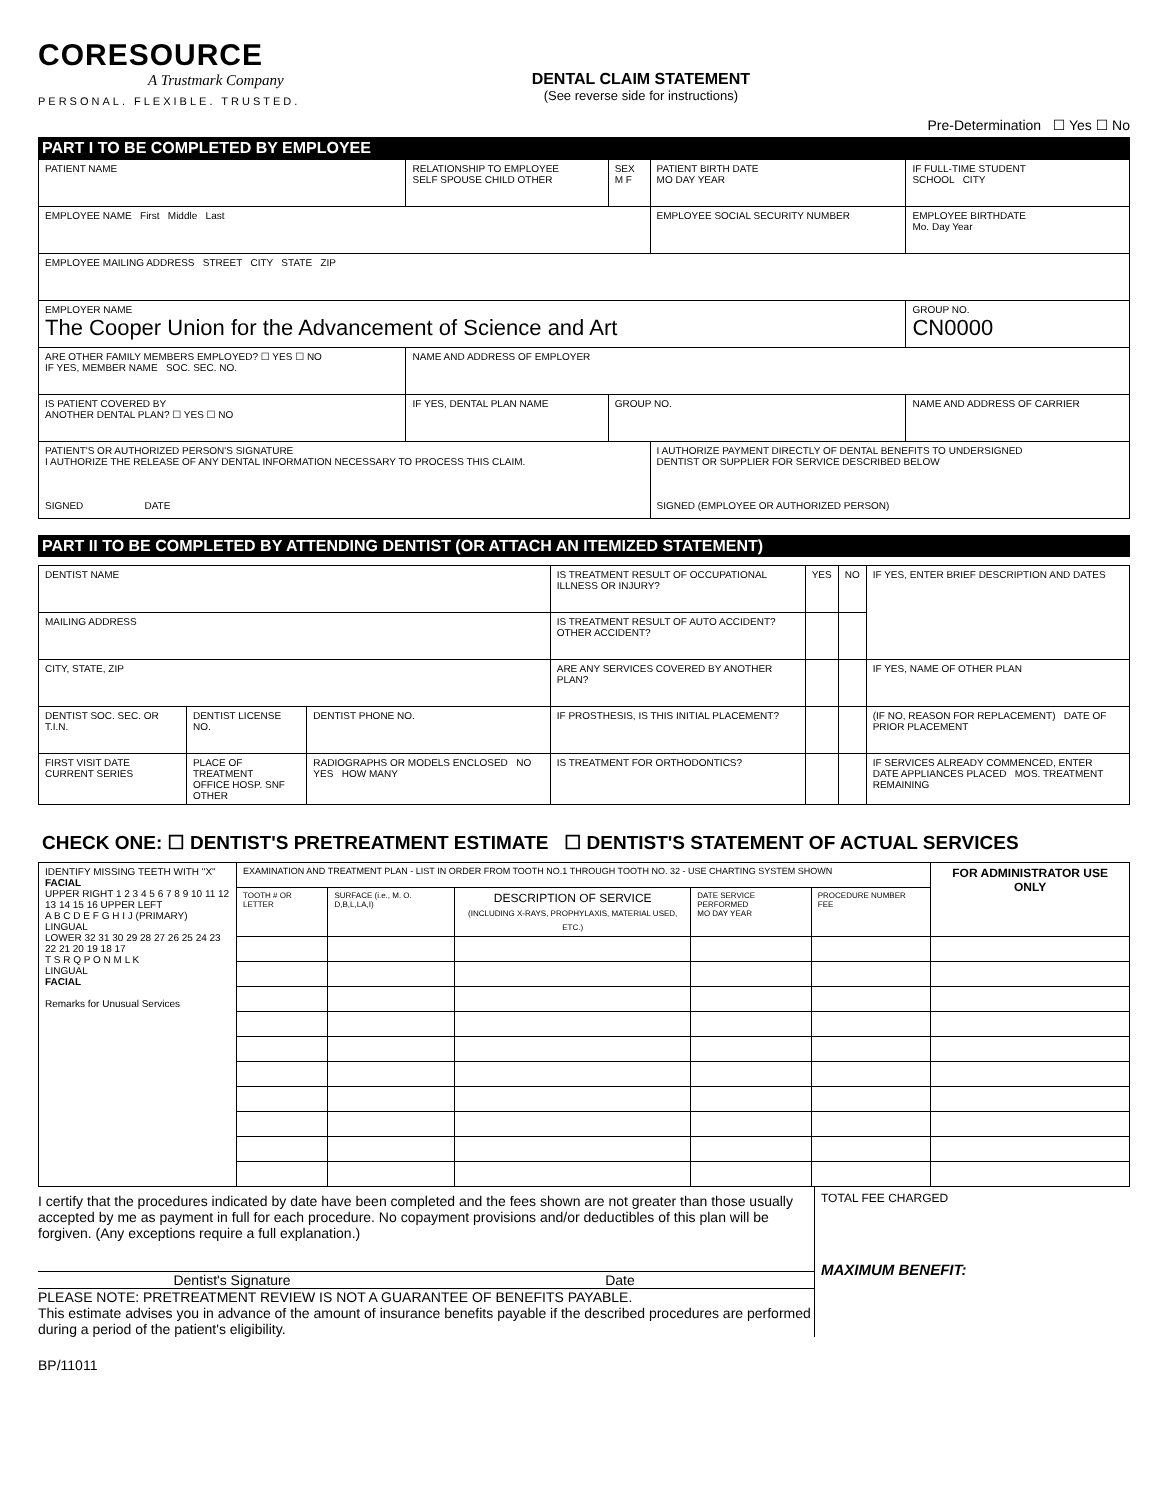CORESOURCE
A Trustmark Company
PERSONAL. FLEXIBLE. TRUSTED.
DENTAL CLAIM STATEMENT
(See reverse side for instructions)
Pre-Determination ☐ Yes ☐ No
PART I TO BE COMPLETED BY EMPLOYEE
| PATIENT NAME | | RELATIONSHIP TO EMPLOYEE SELF SPOUSE CHILD OTHER | SEX M F | PATIENT BIRTH DATE MO DAY YEAR | IF FULL-TIME STUDENT SCHOOL CITY | |
| EMPLOYEE NAME First Middle Last | | | | EMPLOYEE SOCIAL SECURITY NUMBER | | EMPLOYEE BIRTHDATE Mo. Day Year |
| EMPLOYEE MAILING ADDRESS STREET CITY STATE ZIP | | | | | | |
| EMPLOYER NAME The Cooper Union for the Advancement of Science and Art | | | | | | GROUP NO. CN0000 |
| ARE OTHER FAMILY MEMBERS EMPLOYED? ☐ YES ☐ NO IF YES, MEMBER NAME SOC. SEC. NO. | | NAME AND ADDRESS OF EMPLOYER | | | | |
| IS PATIENT COVERED BY ANOTHER DENTAL PLAN? ☐ YES ☐ NO | IF YES, DENTAL PLAN NAME | | GROUP NO. | | NAME AND ADDRESS OF CARRIER | |
| PATIENT'S OR AUTHORIZED PERSON'S SIGNATURE I AUTHORIZE THE RELEASE OF ANY DENTAL INFORMATION NECESSARY TO PROCESS THIS CLAIM. SIGNED DATE | | | | I AUTHORIZE PAYMENT DIRECTLY OF DENTAL BENEFITS TO UNDERSIGNED DENTIST OR SUPPLIER FOR SERVICE DESCRIBED BELOW SIGNED (EMPLOYEE OR AUTHORIZED PERSON) | | |
PART II TO BE COMPLETED BY ATTENDING DENTIST (OR ATTACH AN ITEMIZED STATEMENT)
| DENTIST NAME | | | IS TREATMENT RESULT OF OCCUPATIONAL ILLNESS OR INJURY? | YES | NO | IF YES, ENTER BRIEF DESCRIPTION AND DATES |
| MAILING ADDRESS | | | IS TREATMENT RESULT OF AUTO ACCIDENT? OTHER ACCIDENT? | | | |
| CITY, STATE, ZIP | | | ARE ANY SERVICES COVERED BY ANOTHER PLAN? | | | IF YES, NAME OF OTHER PLAN |
| DENTIST SOC. SEC. OR T.I.N. | DENTIST LICENSE NO. | DENTIST PHONE NO. | IF PROSTHESIS, IS THIS INITIAL PLACEMENT? | | | (IF NO, REASON FOR REPLACEMENT) DATE OF PRIOR PLACEMENT |
| FIRST VISIT DATE CURRENT SERIES | PLACE OF TREATMENT OFFICE HOSP. SNF OTHER | RADIOGRAPHS OR MODELS ENCLOSED NO YES HOW MANY | IS TREATMENT FOR ORTHODONTICS? | | | IF SERVICES ALREADY COMMENCED, ENTER DATE APPLIANCES PLACED MOS. TREATMENT REMAINING |
CHECK ONE: ☐ DENTIST'S PRETREATMENT ESTIMATE ☐ DENTIST'S STATEMENT OF ACTUAL SERVICES
| IDENTIFY MISSING TEETH WITH "X" FACIAL UPPER RIGHT 1 2 3 4 5 6 7 8 9 10 11 12 13 14 15 16 UPPER LEFT A B C D E F G H I J (PRIMARY) LINGUAL LOWER 32 31 30 29 28 27 26 25 24 23 22 21 20 19 18 17 T S R Q P O N M L K LINGUAL FACIAL Remarks for Unusual Services | EXAMINATION AND TREATMENT PLAN - LIST IN ORDER FROM TOOTH NO.1 THROUGH TOOTH NO. 32 - USE CHARTING SYSTEM SHOWN | | | | | FOR ADMINISTRATOR USE ONLY |
| | TOOTH # OR LETTER | SURFACE (i.e., M. O. D,B,L,LA,I) | DESCRIPTION OF SERVICE (INCLUDING X-RAYS, PROPHYLAXIS, MATERIAL USED, ETC.) | DATE SERVICE PERFORMED MO DAY YEAR | PROCEDURE NUMBER FEE | |
I certify that the procedures indicated by date have been completed and the fees shown are not greater than those usually accepted by me as payment in full for each procedure. No copayment provisions and/or deductibles of this plan will be forgiven. (Any exceptions require a full explanation.)
Dentist's Signature Date
PLEASE NOTE: PRETREATMENT REVIEW IS NOT A GUARANTEE OF BENEFITS PAYABLE.
This estimate advises you in advance of the amount of insurance benefits payable if the described procedures are performed during a period of the patient's eligibility.
TOTAL FEE CHARGED
MAXIMUM BENEFIT:
BP/11011